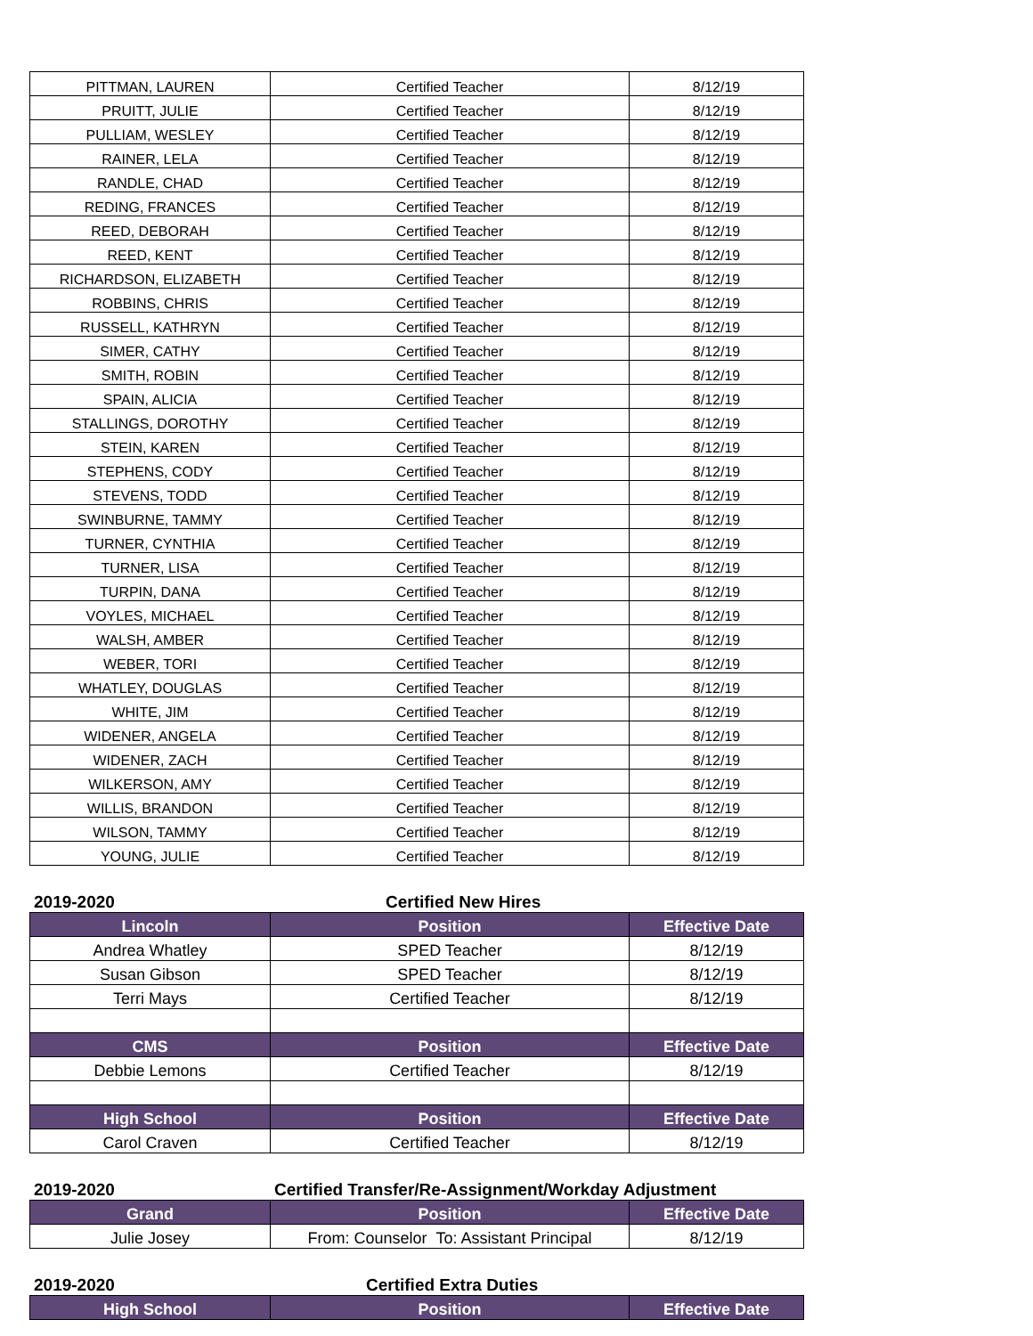| PITTMAN, LAUREN | Certified Teacher | 8/12/19 |
| PRUITT, JULIE | Certified Teacher | 8/12/19 |
| PULLIAM, WESLEY | Certified Teacher | 8/12/19 |
| RAINER, LELA | Certified Teacher | 8/12/19 |
| RANDLE, CHAD | Certified Teacher | 8/12/19 |
| REDING, FRANCES | Certified Teacher | 8/12/19 |
| REED, DEBORAH | Certified Teacher | 8/12/19 |
| REED, KENT | Certified Teacher | 8/12/19 |
| RICHARDSON, ELIZABETH | Certified Teacher | 8/12/19 |
| ROBBINS, CHRIS | Certified Teacher | 8/12/19 |
| RUSSELL, KATHRYN | Certified Teacher | 8/12/19 |
| SIMER, CATHY | Certified Teacher | 8/12/19 |
| SMITH, ROBIN | Certified Teacher | 8/12/19 |
| SPAIN, ALICIA | Certified Teacher | 8/12/19 |
| STALLINGS, DOROTHY | Certified Teacher | 8/12/19 |
| STEIN, KAREN | Certified Teacher | 8/12/19 |
| STEPHENS, CODY | Certified Teacher | 8/12/19 |
| STEVENS, TODD | Certified Teacher | 8/12/19 |
| SWINBURNE, TAMMY | Certified Teacher | 8/12/19 |
| TURNER, CYNTHIA | Certified Teacher | 8/12/19 |
| TURNER, LISA | Certified Teacher | 8/12/19 |
| TURPIN, DANA | Certified Teacher | 8/12/19 |
| VOYLES, MICHAEL | Certified Teacher | 8/12/19 |
| WALSH, AMBER | Certified Teacher | 8/12/19 |
| WEBER, TORI | Certified Teacher | 8/12/19 |
| WHATLEY, DOUGLAS | Certified Teacher | 8/12/19 |
| WHITE, JIM | Certified Teacher | 8/12/19 |
| WIDENER, ANGELA | Certified Teacher | 8/12/19 |
| WIDENER, ZACH | Certified Teacher | 8/12/19 |
| WILKERSON, AMY | Certified Teacher | 8/12/19 |
| WILLIS, BRANDON | Certified Teacher | 8/12/19 |
| WILSON, TAMMY | Certified Teacher | 8/12/19 |
| YOUNG, JULIE | Certified Teacher | 8/12/19 |
2019-2020 Certified New Hires
| Lincoln | Position | Effective Date |
| --- | --- | --- |
| Andrea Whatley | SPED Teacher | 8/12/19 |
| Susan Gibson | SPED Teacher | 8/12/19 |
| Terri Mays | Certified Teacher | 8/12/19 |
| CMS | Position | Effective Date |
| Debbie Lemons | Certified Teacher | 8/12/19 |
| High School | Position | Effective Date |
| Carol Craven | Certified Teacher | 8/12/19 |
2019-2020 Certified Transfer/Re-Assignment/Workday Adjustment
| Grand | Position | Effective Date |
| --- | --- | --- |
| Julie Josey | From: Counselor To: Assistant Principal | 8/12/19 |
2019-2020 Certified Extra Duties
| High School | Position | Effective Date |
| --- | --- | --- |